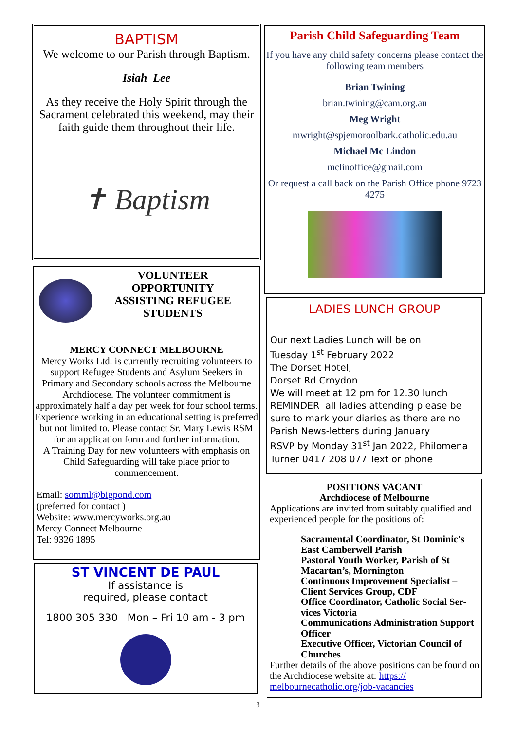BAPTISM
We welcome to our Parish through Baptism.
Isiah Lee
As they receive the Holy Spirit through the Sacrament celebrated this weekend, may their faith guide them throughout their life.
✝ Baptism
Parish Child Safeguarding Team
If you have any child safety concerns please contact the following team members
Brian Twining
brian.twining@cam.org.au
Meg Wright
mwright@spjemoroolbark.catholic.edu.au
Michael Mc Lindon
mclinoffice@gmail.com
Or request a call back on the Parish Office phone 9723 4275
VOLUNTEER OPPORTUNITY ASSISTING REFUGEE STUDENTS
MERCY CONNECT MELBOURNE
Mercy Works Ltd. is currently recruiting volunteers to support Refugee Students and Asylum Seekers in Primary and Secondary schools across the Melbourne Archdiocese. The volunteer commitment is approximately half a day per week for four school terms. Experience working in an educational setting is preferred but not limited to. Please contact Sr. Mary Lewis RSM for an application form and further information.
A Training Day for new volunteers with emphasis on Child Safeguarding will take place prior to commencement.
Email: somml@bigpond.com
(preferred for contact )
Website: www.mercyworks.org.au
Mercy Connect Melbourne
Tel: 9326 1895
ST VINCENT DE PAUL
If assistance is
required, please contact
1800 305 330 Mon – Fri 10 am - 3 pm
LADIES LUNCH GROUP
Our next Ladies Lunch will be on
Tuesday 1<sup>st</sup> February 2022
The Dorset Hotel,
Dorset Rd Croydon
We will meet at 12 pm for 12.30 lunch
REMINDER all ladies attending please be sure to mark your diaries as there are no Parish News-letters during January
RSVP by Monday 31<sup>st</sup> Jan 2022, Philomena Turner 0417 208 077 Text or phone
POSITIONS VACANT
Archdiocese of Melbourne
Applications are invited from suitably qualified and experienced people for the positions of:
Sacramental Coordinator, St Dominic's East Camberwell Parish
Pastoral Youth Worker, Parish of St Macartan’s, Mornington
Continuous Improvement Specialist – Client Services Group, CDF
Office Coordinator, Catholic Social Ser-vices Victoria
Communications Administration Support Officer
Executive Officer, Victorian Council of Churches
Further details of the above positions can be found on the Archdiocese website at: https:// melbournecatholic.org/job-vacancies
3